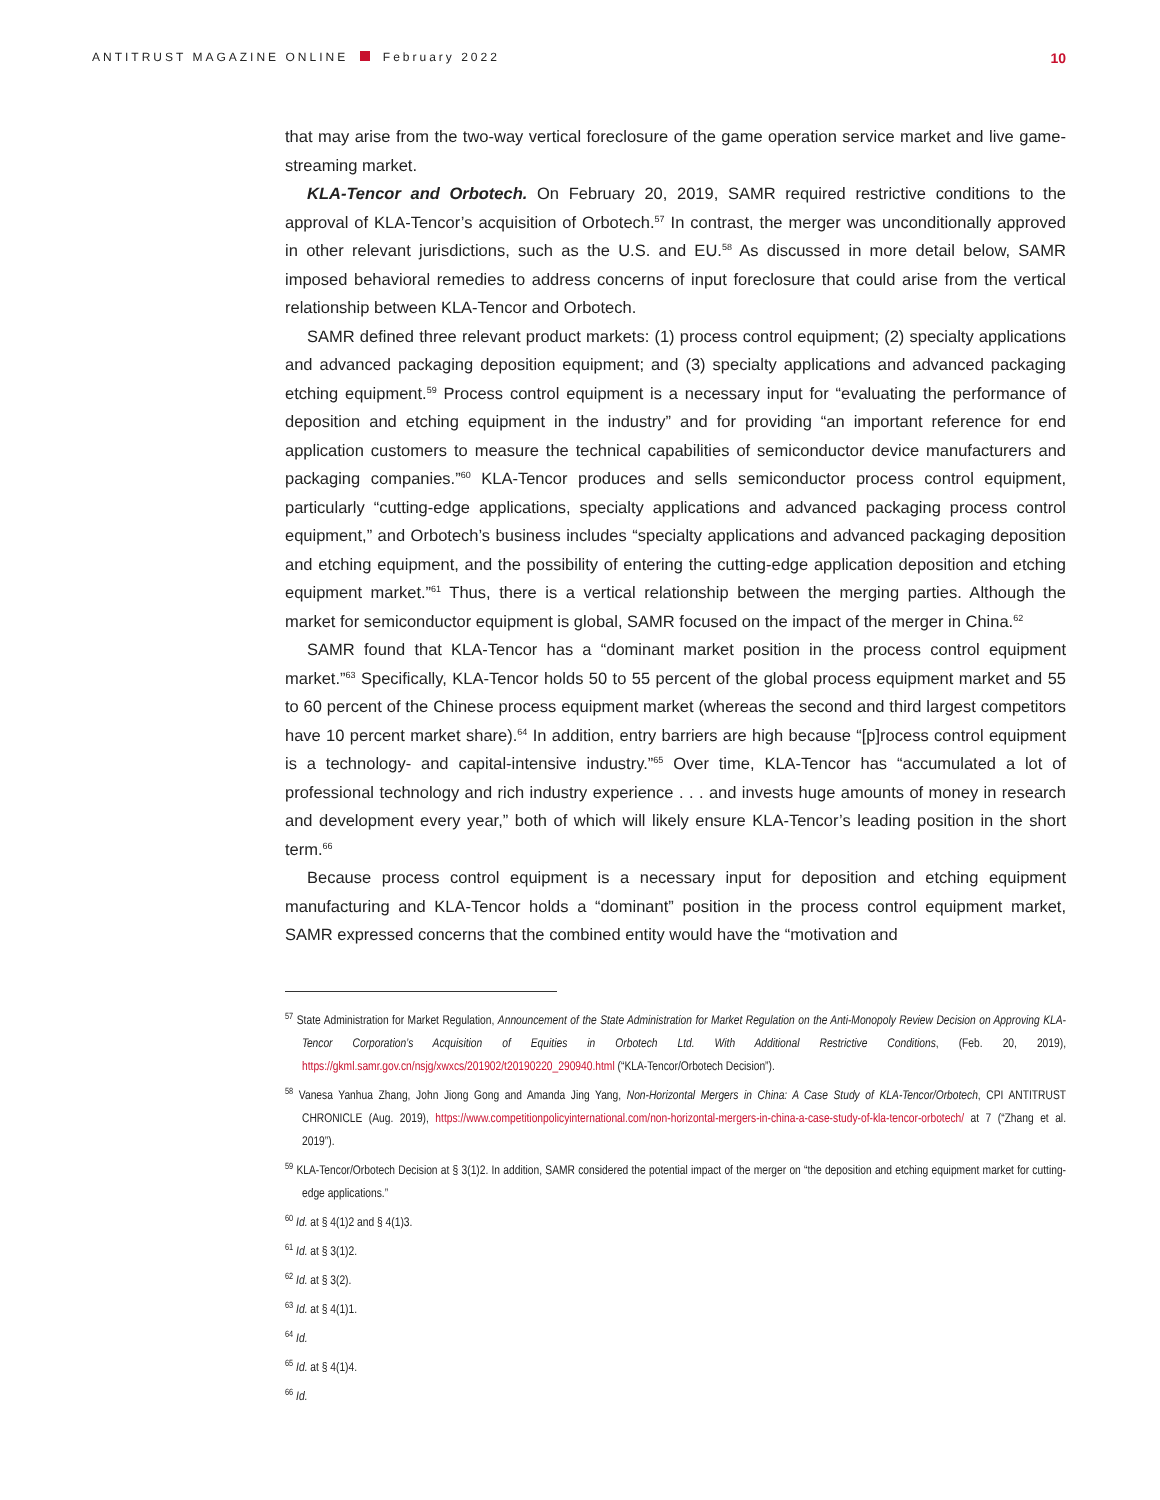ANTITRUST MAGAZINE ONLINE February 2022
10
that may arise from the two-way vertical foreclosure of the game operation service market and live game-streaming market.
KLA-Tencor and Orbotech. On February 20, 2019, SAMR required restrictive conditions to the approval of KLA-Tencor’s acquisition of Orbotech.<sup>57</sup> In contrast, the merger was unconditionally approved in other relevant jurisdictions, such as the U.S. and EU.<sup>58</sup> As discussed in more detail below, SAMR imposed behavioral remedies to address concerns of input foreclosure that could arise from the vertical relationship between KLA-Tencor and Orbotech.
SAMR defined three relevant product markets: (1) process control equipment; (2) specialty applications and advanced packaging deposition equipment; and (3) specialty applications and advanced packaging etching equipment.<sup>59</sup> Process control equipment is a necessary input for “evaluating the performance of deposition and etching equipment in the industry” and for providing “an important reference for end application customers to measure the technical capabilities of semiconductor device manufacturers and packaging companies.”<sup>60</sup> KLA-Tencor produces and sells semiconductor process control equipment, particularly “cutting-edge applications, specialty applications and advanced packaging process control equipment,” and Orbotech’s business includes “specialty applications and advanced packaging deposition and etching equipment, and the possibility of entering the cutting-edge application deposition and etching equipment market.”<sup>61</sup> Thus, there is a vertical relationship between the merging parties. Although the market for semiconductor equipment is global, SAMR focused on the impact of the merger in China.<sup>62</sup>
SAMR found that KLA-Tencor has a “dominant market position in the process control equipment market.”<sup>63</sup> Specifically, KLA-Tencor holds 50 to 55 percent of the global process equipment market and 55 to 60 percent of the Chinese process equipment market (whereas the second and third largest competitors have 10 percent market share).<sup>64</sup> In addition, entry barriers are high because “[p]rocess control equipment is a technology- and capital-intensive industry.”<sup>65</sup> Over time, KLA-Tencor has “accumulated a lot of professional technology and rich industry experience . . . and invests huge amounts of money in research and development every year,” both of which will likely ensure KLA-Tencor’s leading position in the short term.<sup>66</sup>
Because process control equipment is a necessary input for deposition and etching equipment manufacturing and KLA-Tencor holds a “dominant” position in the process control equipment market, SAMR expressed concerns that the combined entity would have the “motivation and
<sup>57</sup> State Administration for Market Regulation, Announcement of the State Administration for Market Regulation on the Anti-Monopoly Review Decision on Approving KLA-Tencor Corporation’s Acquisition of Equities in Orbotech Ltd. With Additional Restrictive Conditions, (Feb. 20, 2019), https://gkml.samr.gov.cn/nsjg/xwxcs/201902/t20190220_290940.html (“KLA-Tencor/Orbotech Decision”).
<sup>58</sup> Vanesa Yanhua Zhang, John Jiong Gong and Amanda Jing Yang, Non-Horizontal Mergers in China: A Case Study of KLA-Tencor/Orbotech, CPI ANTITRUST CHRONICLE (Aug. 2019), https://www.competitionpolicyinternational.com/non-horizontal-mergers-in-china-a-case-study-of-kla-tencor-orbotech/ at 7 (“Zhang et al. 2019”).
<sup>59</sup> KLA-Tencor/Orbotech Decision at § 3(1)2. In addition, SAMR considered the potential impact of the merger on “the deposition and etching equipment market for cutting-edge applications.”
<sup>60</sup> Id. at § 4(1)2 and § 4(1)3.
<sup>61</sup> Id. at § 3(1)2.
<sup>62</sup> Id. at § 3(2).
<sup>63</sup> Id. at § 4(1)1.
<sup>64</sup> Id.
<sup>65</sup> Id. at § 4(1)4.
<sup>66</sup> Id.